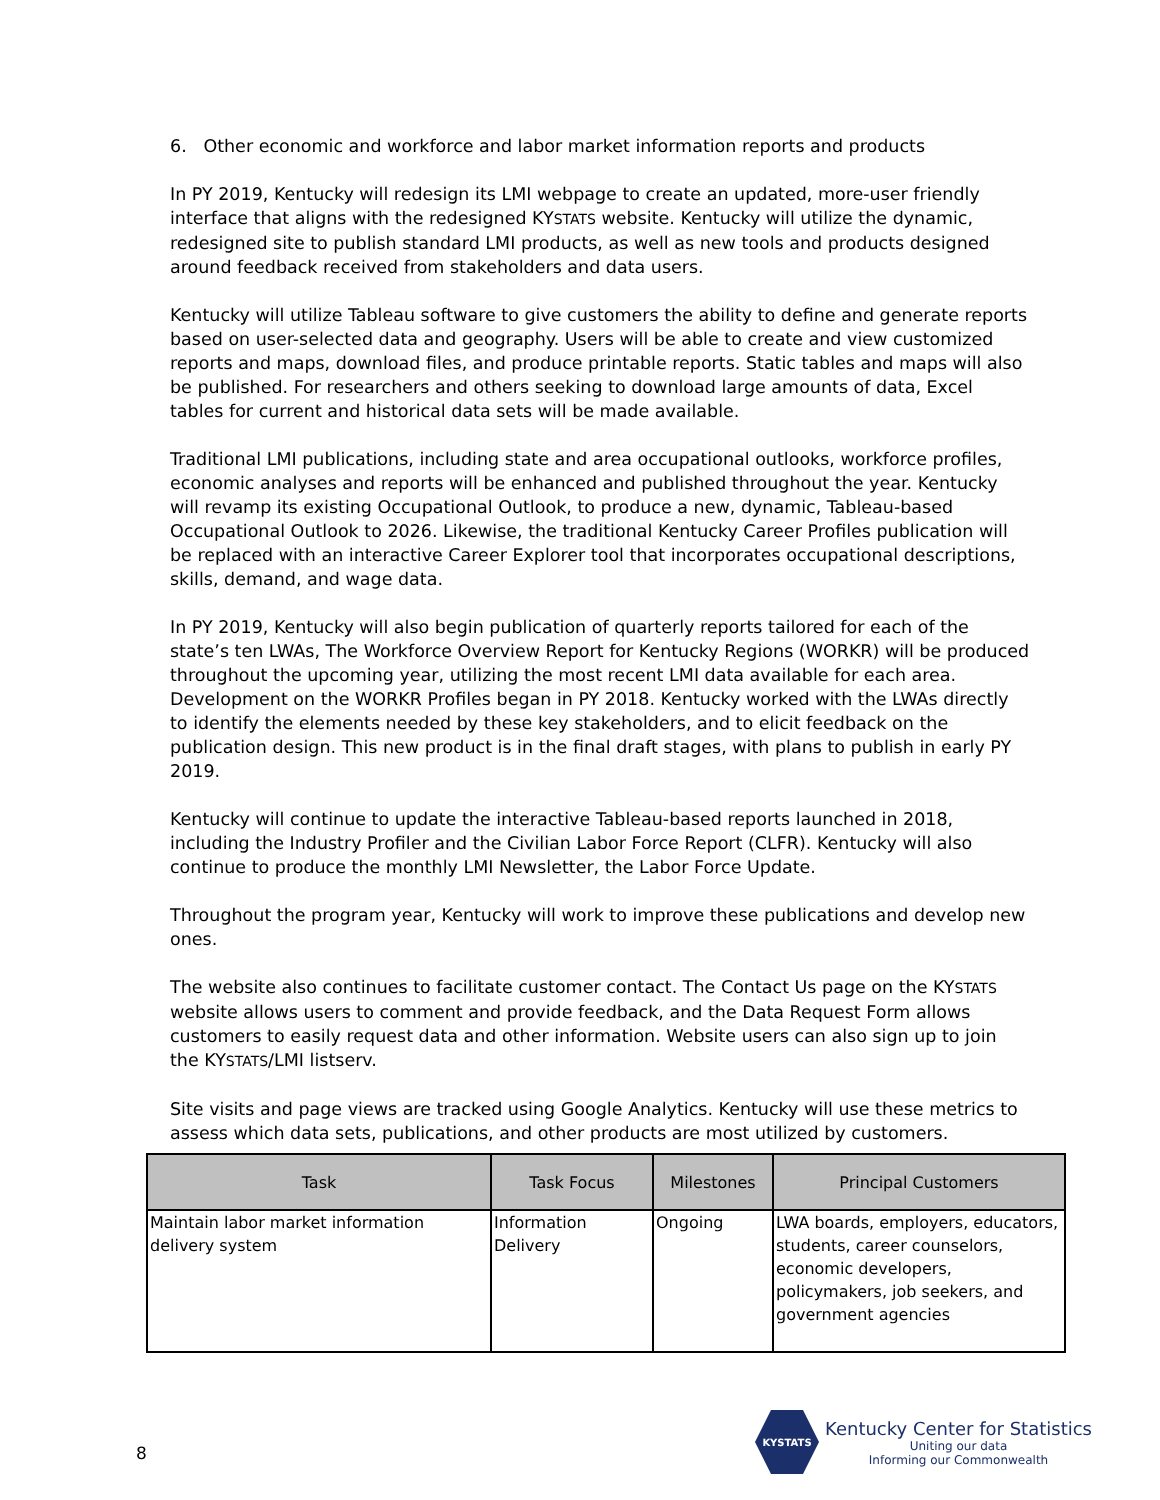6. Other economic and workforce and labor market information reports and products
In PY 2019, Kentucky will redesign its LMI webpage to create an updated, more-user friendly interface that aligns with the redesigned KYSTATS website. Kentucky will utilize the dynamic, redesigned site to publish standard LMI products, as well as new tools and products designed around feedback received from stakeholders and data users.
Kentucky will utilize Tableau software to give customers the ability to define and generate reports based on user-selected data and geography. Users will be able to create and view customized reports and maps, download files, and produce printable reports. Static tables and maps will also be published. For researchers and others seeking to download large amounts of data, Excel tables for current and historical data sets will be made available.
Traditional LMI publications, including state and area occupational outlooks, workforce profiles, economic analyses and reports will be enhanced and published throughout the year. Kentucky will revamp its existing Occupational Outlook, to produce a new, dynamic, Tableau-based Occupational Outlook to 2026. Likewise, the traditional Kentucky Career Profiles publication will be replaced with an interactive Career Explorer tool that incorporates occupational descriptions, skills, demand, and wage data.
In PY 2019, Kentucky will also begin publication of quarterly reports tailored for each of the state’s ten LWAs, The Workforce Overview Report for Kentucky Regions (WORKR) will be produced throughout the upcoming year, utilizing the most recent LMI data available for each area. Development on the WORKR Profiles began in PY 2018. Kentucky worked with the LWAs directly to identify the elements needed by these key stakeholders, and to elicit feedback on the publication design. This new product is in the final draft stages, with plans to publish in early PY 2019.
Kentucky will continue to update the interactive Tableau-based reports launched in 2018, including the Industry Profiler and the Civilian Labor Force Report (CLFR). Kentucky will also continue to produce the monthly LMI Newsletter, the Labor Force Update.
Throughout the program year, Kentucky will work to improve these publications and develop new ones.
The website also continues to facilitate customer contact. The Contact Us page on the KYSTATS website allows users to comment and provide feedback, and the Data Request Form allows customers to easily request data and other information. Website users can also sign up to join the KYSTATS/LMI listserv.
Site visits and page views are tracked using Google Analytics. Kentucky will use these metrics to assess which data sets, publications, and other products are most utilized by customers.
| Task | Task Focus | Milestones | Principal Customers |
| --- | --- | --- | --- |
| Maintain labor market information delivery system | Information Delivery | Ongoing | LWA boards, employers, educators, students, career counselors, economic developers, policymakers, job seekers, and government agencies |
8
KYSTATS
Kentucky Center for Statistics
Uniting our data
Informing our Commonwealth